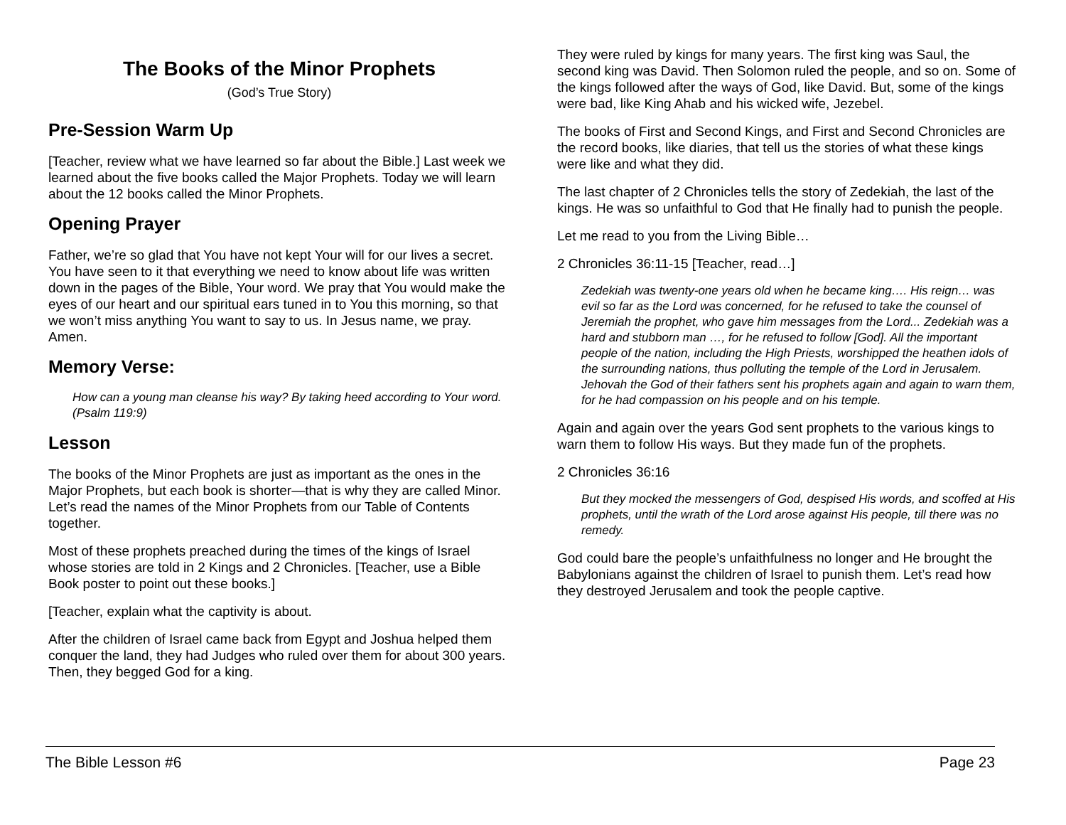The Books of the Minor Prophets
(God’s True Story)
Pre-Session Warm Up
[Teacher, review what we have learned so far about the Bible.] Last week we learned about the five books called the Major Prophets. Today we will learn about the 12 books called the Minor Prophets.
Opening Prayer
Father, we’re so glad that You have not kept Your will for our lives a secret. You have seen to it that everything we need to know about life was written down in the pages of the Bible, Your word. We pray that You would make the eyes of our heart and our spiritual ears tuned in to You this morning, so that we won’t miss anything You want to say to us. In Jesus name, we pray. Amen.
Memory Verse:
How can a young man cleanse his way? By taking heed according to Your word. (Psalm 119:9)
Lesson
The books of the Minor Prophets are just as important as the ones in the Major Prophets, but each book is shorter—that is why they are called Minor. Let’s read the names of the Minor Prophets from our Table of Contents together.
Most of these prophets preached during the times of the kings of Israel whose stories are told in 2 Kings and 2 Chronicles. [Teacher, use a Bible Book poster to point out these books.]
[Teacher, explain what the captivity is about.
After the children of Israel came back from Egypt and Joshua helped them conquer the land, they had Judges who ruled over them for about 300 years. Then, they begged God for a king.
They were ruled by kings for many years. The first king was Saul, the second king was David. Then Solomon ruled the people, and so on. Some of the kings followed after the ways of God, like David. But, some of the kings were bad, like King Ahab and his wicked wife, Jezebel.
The books of First and Second Kings, and First and Second Chronicles are the record books, like diaries, that tell us the stories of what these kings were like and what they did.
The last chapter of 2 Chronicles tells the story of Zedekiah, the last of the kings. He was so unfaithful to God that He finally had to punish the people.
Let me read to you from the Living Bible…
2 Chronicles 36:11-15 [Teacher, read…]
Zedekiah was twenty-one years old when he became king…. His reign… was evil so far as the Lord was concerned, for he refused to take the counsel of Jeremiah the prophet, who gave him messages from the Lord... Zedekiah was a hard and stubborn man …, for he refused to follow [God]. All the important people of the nation, including the High Priests, worshipped the heathen idols of the surrounding nations, thus polluting the temple of the Lord in Jerusalem. Jehovah the God of their fathers sent his prophets again and again to warn them, for he had compassion on his people and on his temple.
Again and again over the years God sent prophets to the various kings to warn them to follow His ways. But they made fun of the prophets.
2 Chronicles 36:16
But they mocked the messengers of God, despised His words, and scoffed at His prophets, until the wrath of the Lord arose against His people, till there was no remedy.
God could bare the people’s unfaithfulness no longer and He brought the Babylonians against the children of Israel to punish them. Let’s read how they destroyed Jerusalem and took the people captive.
The Bible Lesson #6 Page 23